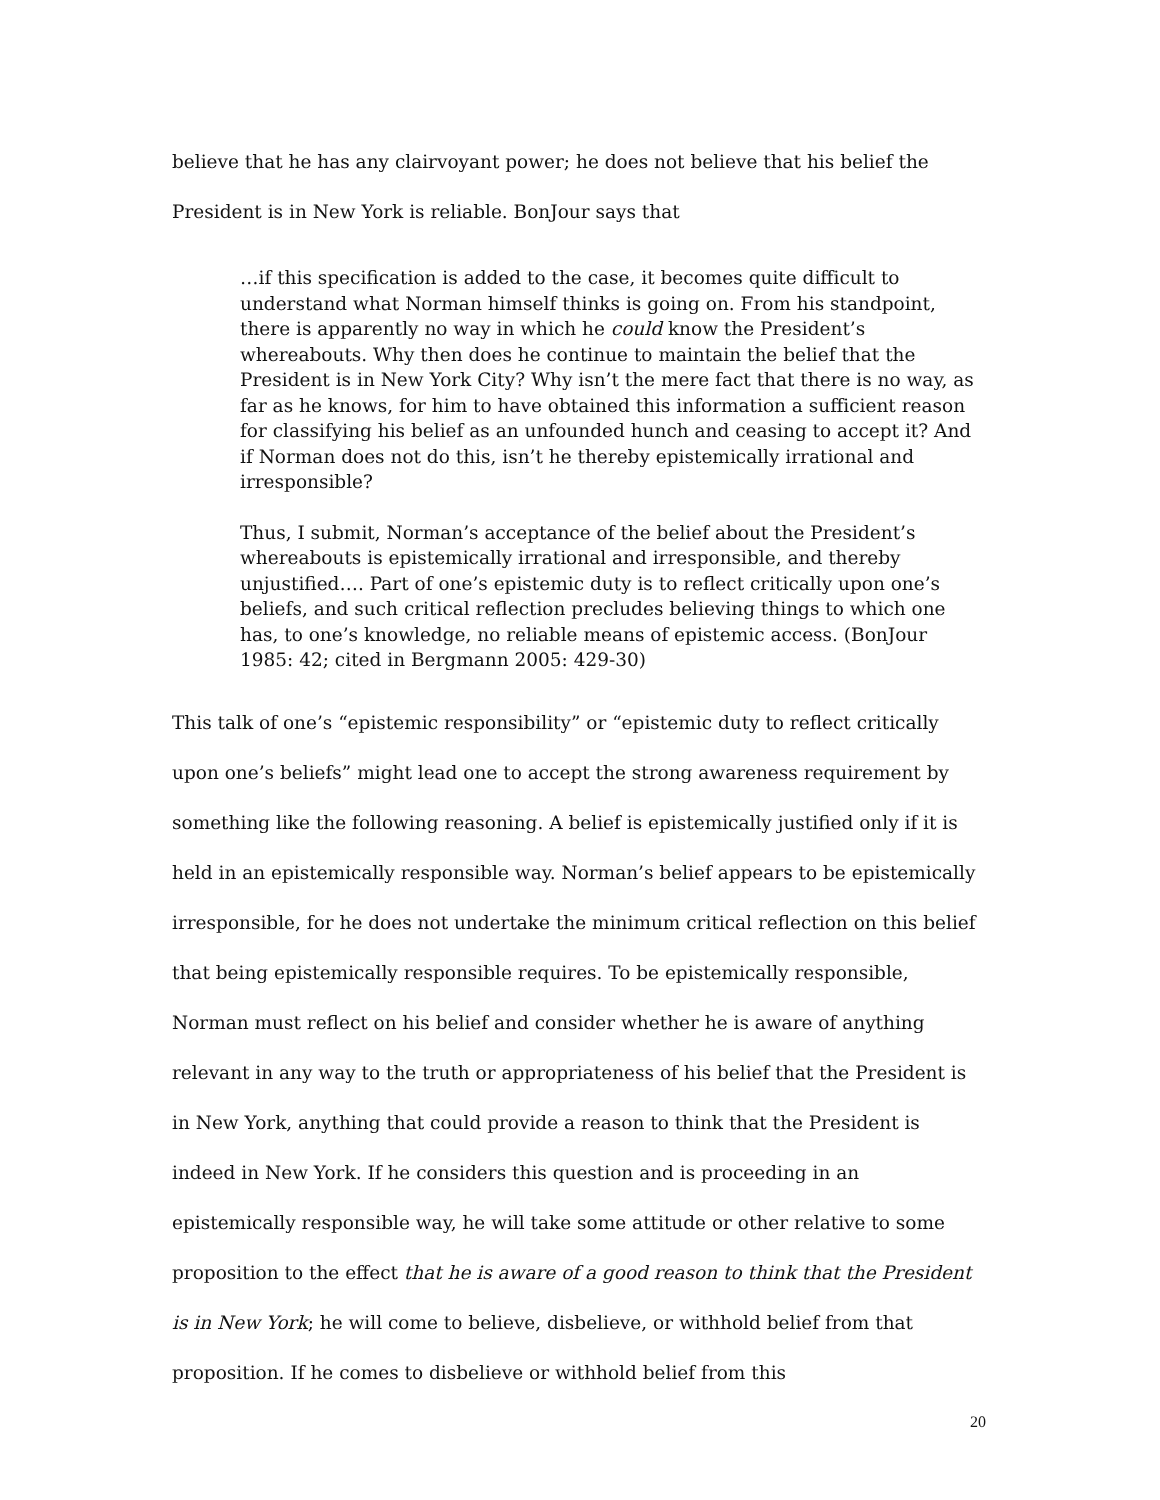believe that he has any clairvoyant power; he does not believe that his belief the President is in New York is reliable. BonJour says that
…if this specification is added to the case, it becomes quite difficult to understand what Norman himself thinks is going on. From his standpoint, there is apparently no way in which he could know the President’s whereabouts. Why then does he continue to maintain the belief that the President is in New York City? Why isn’t the mere fact that there is no way, as far as he knows, for him to have obtained this information a sufficient reason for classifying his belief as an unfounded hunch and ceasing to accept it? And if Norman does not do this, isn’t he thereby epistemically irrational and irresponsible?
Thus, I submit, Norman’s acceptance of the belief about the President’s whereabouts is epistemically irrational and irresponsible, and thereby unjustified…. Part of one’s epistemic duty is to reflect critically upon one’s beliefs, and such critical reflection precludes believing things to which one has, to one’s knowledge, no reliable means of epistemic access. (BonJour 1985: 42; cited in Bergmann 2005: 429-30)
This talk of one’s “epistemic responsibility” or “epistemic duty to reflect critically upon one’s beliefs” might lead one to accept the strong awareness requirement by something like the following reasoning. A belief is epistemically justified only if it is held in an epistemically responsible way. Norman’s belief appears to be epistemically irresponsible, for he does not undertake the minimum critical reflection on this belief that being epistemically responsible requires. To be epistemically responsible, Norman must reflect on his belief and consider whether he is aware of anything relevant in any way to the truth or appropriateness of his belief that the President is in New York, anything that could provide a reason to think that the President is indeed in New York. If he considers this question and is proceeding in an epistemically responsible way, he will take some attitude or other relative to some proposition to the effect that he is aware of a good reason to think that the President is in New York; he will come to believe, disbelieve, or withhold belief from that proposition. If he comes to disbelieve or withhold belief from this
20